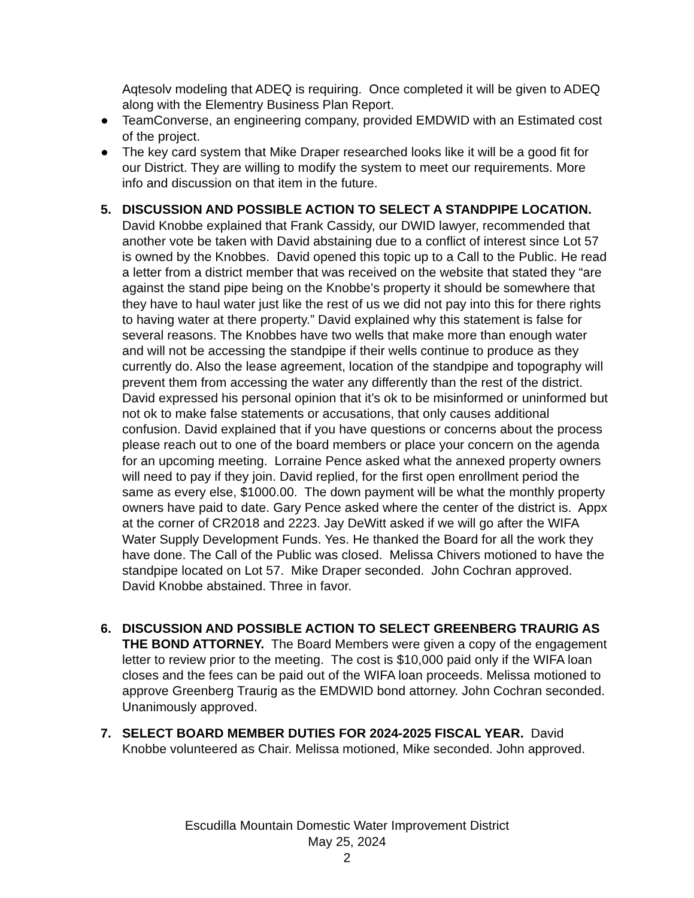Aqtesolv modeling that ADEQ is requiring. Once completed it will be given to ADEQ along with the Elementry Business Plan Report.
● TeamConverse, an engineering company, provided EMDWID with an Estimated cost of the project.
● The key card system that Mike Draper researched looks like it will be a good fit for our District. They are willing to modify the system to meet our requirements. More info and discussion on that item in the future.
5. DISCUSSION AND POSSIBLE ACTION TO SELECT A STANDPIPE LOCATION. David Knobbe explained that Frank Cassidy, our DWID lawyer, recommended that another vote be taken with David abstaining due to a conflict of interest since Lot 57 is owned by the Knobbes. David opened this topic up to a Call to the Public. He read a letter from a district member that was received on the website that stated they “are against the stand pipe being on the Knobbe’s property it should be somewhere that they have to haul water just like the rest of us we did not pay into this for there rights to having water at there property.” David explained why this statement is false for several reasons. The Knobbes have two wells that make more than enough water and will not be accessing the standpipe if their wells continue to produce as they currently do. Also the lease agreement, location of the standpipe and topography will prevent them from accessing the water any differently than the rest of the district. David expressed his personal opinion that it’s ok to be misinformed or uninformed but not ok to make false statements or accusations, that only causes additional confusion. David explained that if you have questions or concerns about the process please reach out to one of the board members or place your concern on the agenda for an upcoming meeting. Lorraine Pence asked what the annexed property owners will need to pay if they join. David replied, for the first open enrollment period the same as every else, $1000.00. The down payment will be what the monthly property owners have paid to date. Gary Pence asked where the center of the district is. Appx at the corner of CR2018 and 2223. Jay DeWitt asked if we will go after the WIFA Water Supply Development Funds. Yes. He thanked the Board for all the work they have done. The Call of the Public was closed. Melissa Chivers motioned to have the standpipe located on Lot 57. Mike Draper seconded. John Cochran approved. David Knobbe abstained. Three in favor.
6. DISCUSSION AND POSSIBLE ACTION TO SELECT GREENBERG TRAURIG AS THE BOND ATTORNEY. The Board Members were given a copy of the engagement letter to review prior to the meeting. The cost is $10,000 paid only if the WIFA loan closes and the fees can be paid out of the WIFA loan proceeds. Melissa motioned to approve Greenberg Traurig as the EMDWID bond attorney. John Cochran seconded. Unanimously approved.
7. SELECT BOARD MEMBER DUTIES FOR 2024-2025 FISCAL YEAR. David Knobbe volunteered as Chair. Melissa motioned, Mike seconded. John approved.
Escudilla Mountain Domestic Water Improvement District
May 25, 2024
2